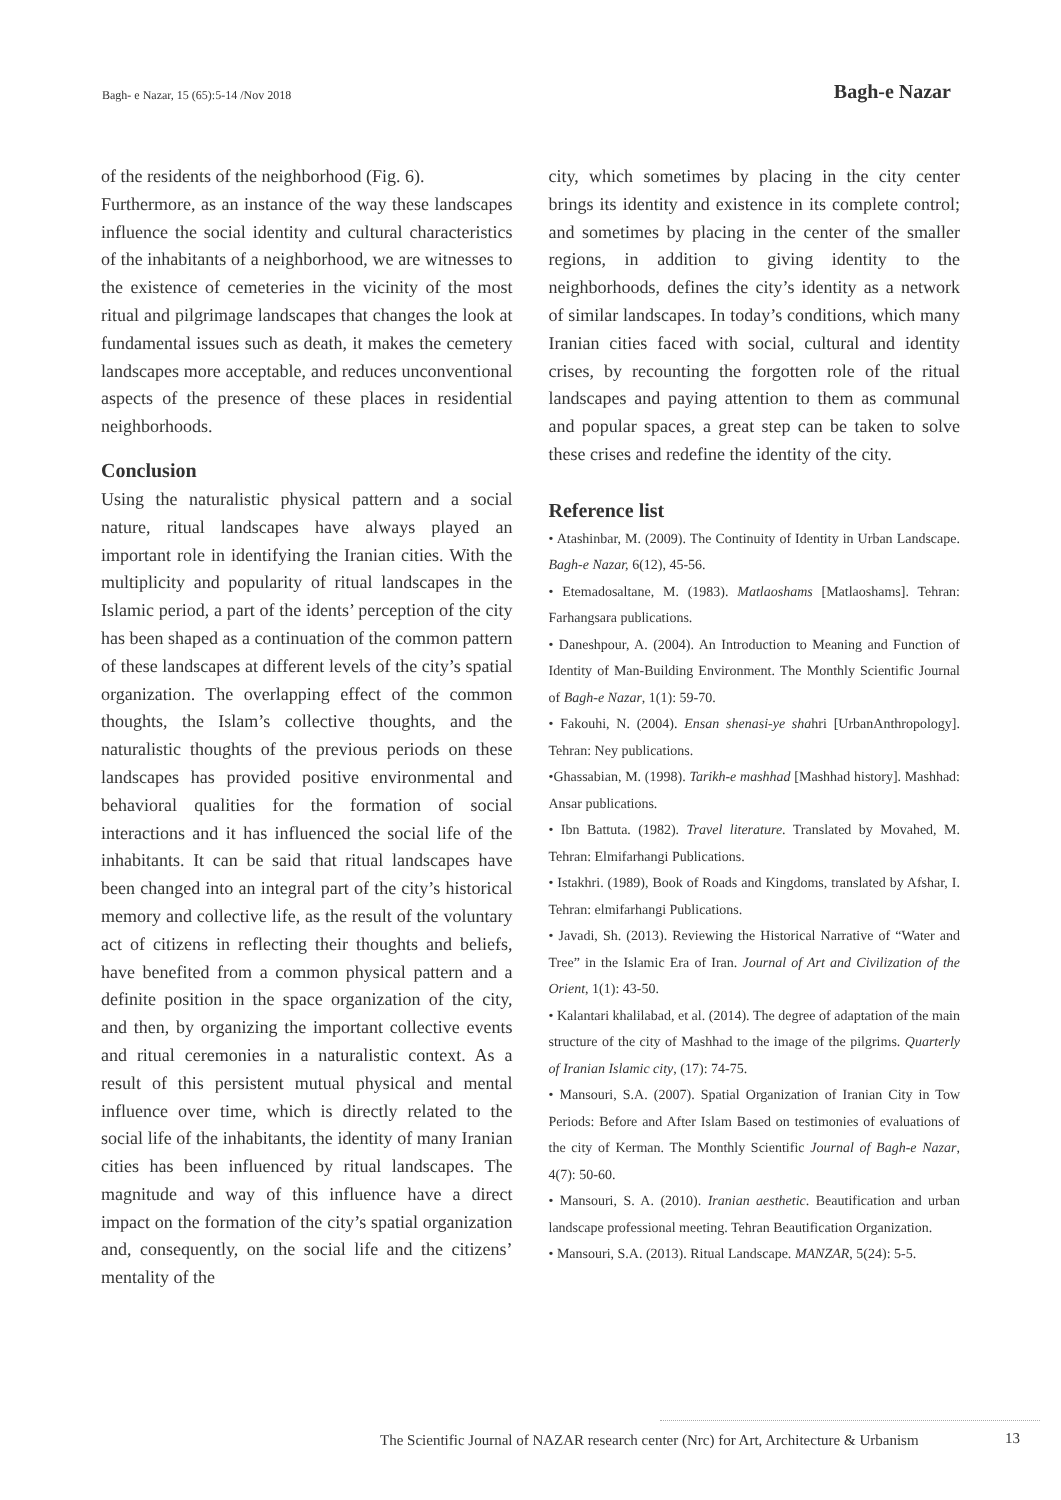Bagh- e Nazar, 15 (65):5-14 /Nov 2018 Bagh-e Nazar
of the residents of the neighborhood (Fig. 6).
Furthermore, as an instance of the way these landscapes influence the social identity and cultural characteristics of the inhabitants of a neighborhood, we are witnesses to the existence of cemeteries in the vicinity of the most ritual and pilgrimage landscapes that changes the look at fundamental issues such as death, it makes the cemetery landscapes more acceptable, and reduces unconventional aspects of the presence of these places in residential neighborhoods.
Conclusion
Using the naturalistic physical pattern and a social nature, ritual landscapes have always played an important role in identifying the Iranian cities. With the multiplicity and popularity of ritual landscapes in the Islamic period, a part of the idents’ perception of the city has been shaped as a continuation of the common pattern of these landscapes at different levels of the city’s spatial organization. The overlapping effect of the common thoughts, the Islam’s collective thoughts, and the naturalistic thoughts of the previous periods on these landscapes has provided positive environmental and behavioral qualities for the formation of social interactions and it has influenced the social life of the inhabitants. It can be said that ritual landscapes have been changed into an integral part of the city’s historical memory and collective life, as the result of the voluntary act of citizens in reflecting their thoughts and beliefs, have benefited from a common physical pattern and a definite position in the space organization of the city, and then, by organizing the important collective events and ritual ceremonies in a naturalistic context. As a result of this persistent mutual physical and mental influence over time, which is directly related to the social life of the inhabitants, the identity of many Iranian cities has been influenced by ritual landscapes. The magnitude and way of this influence have a direct impact on the formation of the city’s spatial organization and, consequently, on the social life and the citizens’ mentality of the
city, which sometimes by placing in the city center brings its identity and existence in its complete control; and sometimes by placing in the center of the smaller regions, in addition to giving identity to the neighborhoods, defines the city’s identity as a network of similar landscapes. In today’s conditions, which many Iranian cities faced with social, cultural and identity crises, by recounting the forgotten role of the ritual landscapes and paying attention to them as communal and popular spaces, a great step can be taken to solve these crises and redefine the identity of the city.
Reference list
• Atashinbar, M. (2009). The Continuity of Identity in Urban Landscape. Bagh-e Nazar, 6(12), 45-56.
• Etemadosaltane, M. (1983). Matlaoshams [Matlaoshams]. Tehran: Farhangsara publications.
• Daneshpour, A. (2004). An Introduction to Meaning and Function of Identity of Man-Building Environment. The Monthly Scientific Journal of Bagh-e Nazar, 1(1): 59-70.
• Fakouhi, N. (2004). Ensan shenasi-ye shahri [UrbanAnthropology]. Tehran: Ney publications.
•Ghassabian, M. (1998). Tarikh-e mashhad [Mashhad history]. Mashhad: Ansar publications.
• Ibn Battuta. (1982). Travel literature. Translated by Movahed, M. Tehran: Elmifarhangi Publications.
• Istakhri. (1989), Book of Roads and Kingdoms, translated by Afshar, I. Tehran: elmifarhangi Publications.
• Javadi, Sh. (2013). Reviewing the Historical Narrative of “Water and Tree” in the Islamic Era of Iran. Journal of Art and Civilization of the Orient, 1(1): 43-50.
• Kalantari khalilabad, et al. (2014). The degree of adaptation of the main structure of the city of Mashhad to the image of the pilgrims. Quarterly of Iranian Islamic city, (17): 74-75.
• Mansouri, S.A. (2007). Spatial Organization of Iranian City in Tow Periods: Before and After Islam Based on testimonies of evaluations of the city of Kerman. The Monthly Scientific Journal of Bagh-e Nazar, 4(7): 50-60.
• Mansouri, S. A. (2010). Iranian aesthetic. Beautification and urban landscape professional meeting. Tehran Beautification Organization.
• Mansouri, S.A. (2013). Ritual Landscape. MANZAR, 5(24): 5-5.
The Scientific Journal of NAZAR research center (Nrc) for Art, Architecture & Urbanism
13